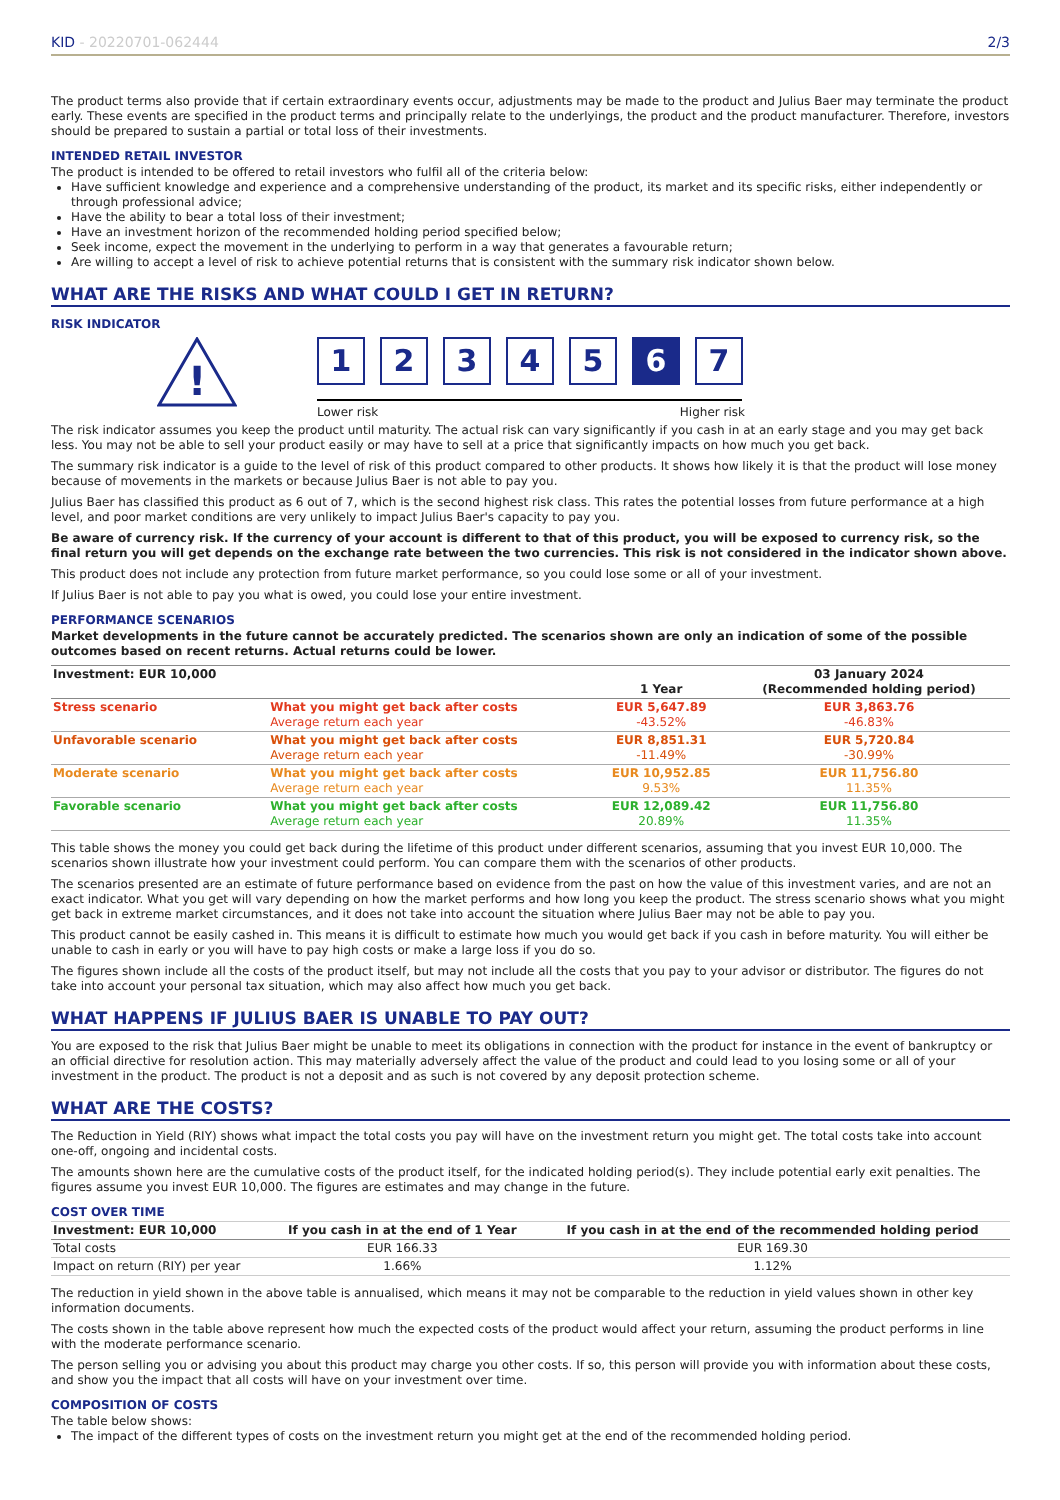KID - 20220701-062444 2/3
The product terms also provide that if certain extraordinary events occur, adjustments may be made to the product and Julius Baer may terminate the product early. These events are specified in the product terms and principally relate to the underlyings, the product and the product manufacturer. Therefore, investors should be prepared to sustain a partial or total loss of their investments.
INTENDED RETAIL INVESTOR
The product is intended to be offered to retail investors who fulfil all of the criteria below:
Have sufficient knowledge and experience and a comprehensive understanding of the product, its market and its specific risks, either independently or through professional advice;
Have the ability to bear a total loss of their investment;
Have an investment horizon of the recommended holding period specified below;
Seek income, expect the movement in the underlying to perform in a way that generates a favourable return;
Are willing to accept a level of risk to achieve potential returns that is consistent with the summary risk indicator shown below.
WHAT ARE THE RISKS AND WHAT COULD I GET IN RETURN?
RISK INDICATOR
!
1234567
Lower risk Higher risk
The risk indicator assumes you keep the product until maturity. The actual risk can vary significantly if you cash in at an early stage and you may get back less. You may not be able to sell your product easily or may have to sell at a price that significantly impacts on how much you get back.
The summary risk indicator is a guide to the level of risk of this product compared to other products. It shows how likely it is that the product will lose money because of movements in the markets or because Julius Baer is not able to pay you.
Julius Baer has classified this product as 6 out of 7, which is the second highest risk class. This rates the potential losses from future performance at a high level, and poor market conditions are very unlikely to impact Julius Baer's capacity to pay you.
Be aware of currency risk. If the currency of your account is different to that of this product, you will be exposed to currency risk, so the final return you will get depends on the exchange rate between the two currencies. This risk is not considered in the indicator shown above.
This product does not include any protection from future market performance, so you could lose some or all of your investment.
If Julius Baer is not able to pay you what is owed, you could lose your entire investment.
PERFORMANCE SCENARIOS
Market developments in the future cannot be accurately predicted. The scenarios shown are only an indication of some of the possible outcomes based on recent returns. Actual returns could be lower.
| Investment: EUR 10,000 | | 1 Year | 03 January 2024 (Recommended holding period) |
| --- | --- | --- | --- |
| Stress scenario | What you might get back after costs Average return each year | EUR 5,647.89 -43.52% | EUR 3,863.76 -46.83% |
| Unfavorable scenario | What you might get back after costs Average return each year | EUR 8,851.31 -11.49% | EUR 5,720.84 -30.99% |
| Moderate scenario | What you might get back after costs Average return each year | EUR 10,952.85 9.53% | EUR 11,756.80 11.35% |
| Favorable scenario | What you might get back after costs Average return each year | EUR 12,089.42 20.89% | EUR 11,756.80 11.35% |
This table shows the money you could get back during the lifetime of this product under different scenarios, assuming that you invest EUR 10,000. The scenarios shown illustrate how your investment could perform. You can compare them with the scenarios of other products.
The scenarios presented are an estimate of future performance based on evidence from the past on how the value of this investment varies, and are not an exact indicator. What you get will vary depending on how the market performs and how long you keep the product. The stress scenario shows what you might get back in extreme market circumstances, and it does not take into account the situation where Julius Baer may not be able to pay you.
This product cannot be easily cashed in. This means it is difficult to estimate how much you would get back if you cash in before maturity. You will either be unable to cash in early or you will have to pay high costs or make a large loss if you do so.
The figures shown include all the costs of the product itself, but may not include all the costs that you pay to your advisor or distributor. The figures do not take into account your personal tax situation, which may also affect how much you get back.
WHAT HAPPENS IF JULIUS BAER IS UNABLE TO PAY OUT?
You are exposed to the risk that Julius Baer might be unable to meet its obligations in connection with the product for instance in the event of bankruptcy or an official directive for resolution action. This may materially adversely affect the value of the product and could lead to you losing some or all of your investment in the product. The product is not a deposit and as such is not covered by any deposit protection scheme.
WHAT ARE THE COSTS?
The Reduction in Yield (RIY) shows what impact the total costs you pay will have on the investment return you might get. The total costs take into account one-off, ongoing and incidental costs.
The amounts shown here are the cumulative costs of the product itself, for the indicated holding period(s). They include potential early exit penalties. The figures assume you invest EUR 10,000. The figures are estimates and may change in the future.
COST OVER TIME
| Investment: EUR 10,000 | If you cash in at the end of 1 Year | If you cash in at the end of the recommended holding period |
| --- | --- | --- |
| Total costs | EUR 166.33 | EUR 169.30 |
| Impact on return (RIY) per year | 1.66% | 1.12% |
The reduction in yield shown in the above table is annualised, which means it may not be comparable to the reduction in yield values shown in other key information documents.
The costs shown in the table above represent how much the expected costs of the product would affect your return, assuming the product performs in line with the moderate performance scenario.
The person selling you or advising you about this product may charge you other costs. If so, this person will provide you with information about these costs, and show you the impact that all costs will have on your investment over time.
COMPOSITION OF COSTS
The table below shows:
The impact of the different types of costs on the investment return you might get at the end of the recommended holding period.